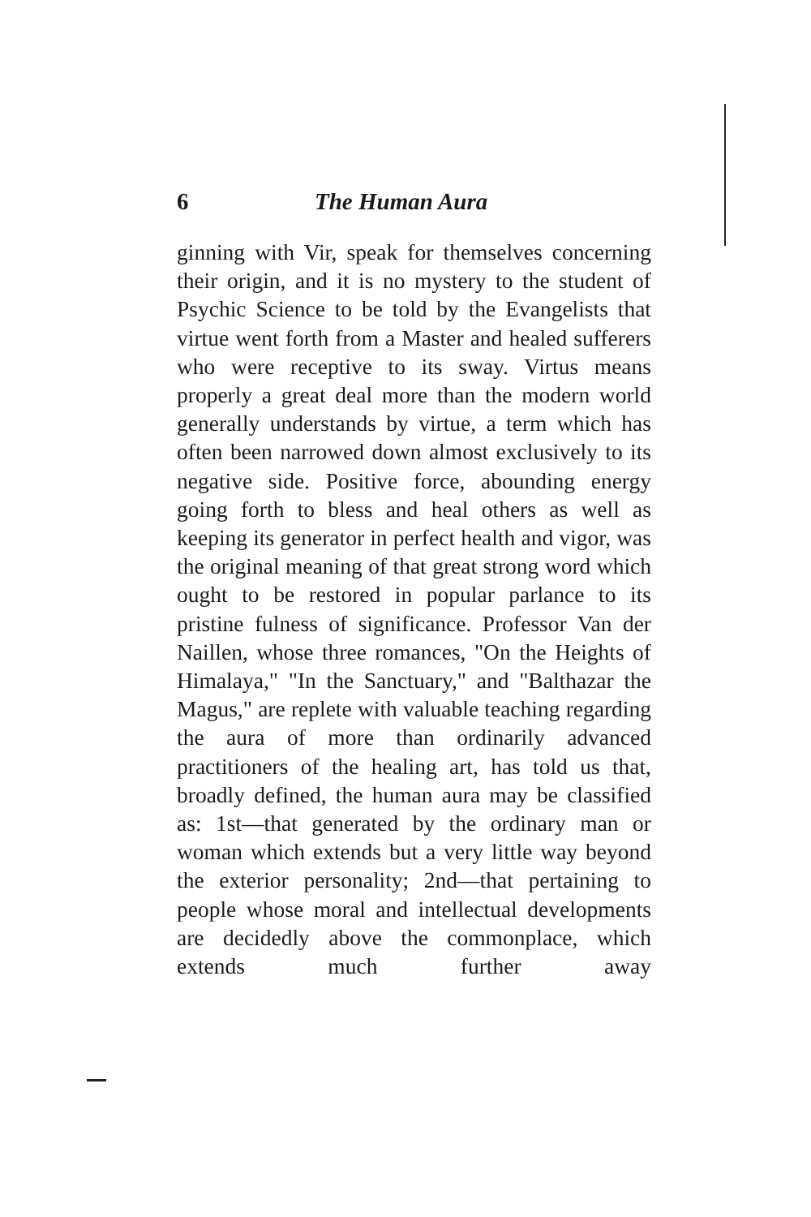6 The Human Aura
ginning with Vir, speak for themselves concerning their origin, and it is no mystery to the student of Psychic Science to be told by the Evangelists that virtue went forth from a Master and healed sufferers who were receptive to its sway. Virtus means properly a great deal more than the modern world generally understands by virtue, a term which has often been narrowed down almost exclusively to its negative side. Positive force, abounding energy going forth to bless and heal others as well as keeping its generator in perfect health and vigor, was the original meaning of that great strong word which ought to be restored in popular parlance to its pristine fulness of significance. Professor Van der Naillen, whose three romances, "On the Heights of Himalaya," "In the Sanctuary," and "Balthazar the Magus," are replete with valuable teaching regarding the aura of more than ordinarily advanced practitioners of the healing art, has told us that, broadly defined, the human aura may be classified as: 1st—that generated by the ordinary man or woman which extends but a very little way beyond the exterior personality; 2nd—that pertaining to people whose moral and intellectual developments are decidedly above the commonplace, which extends much further away